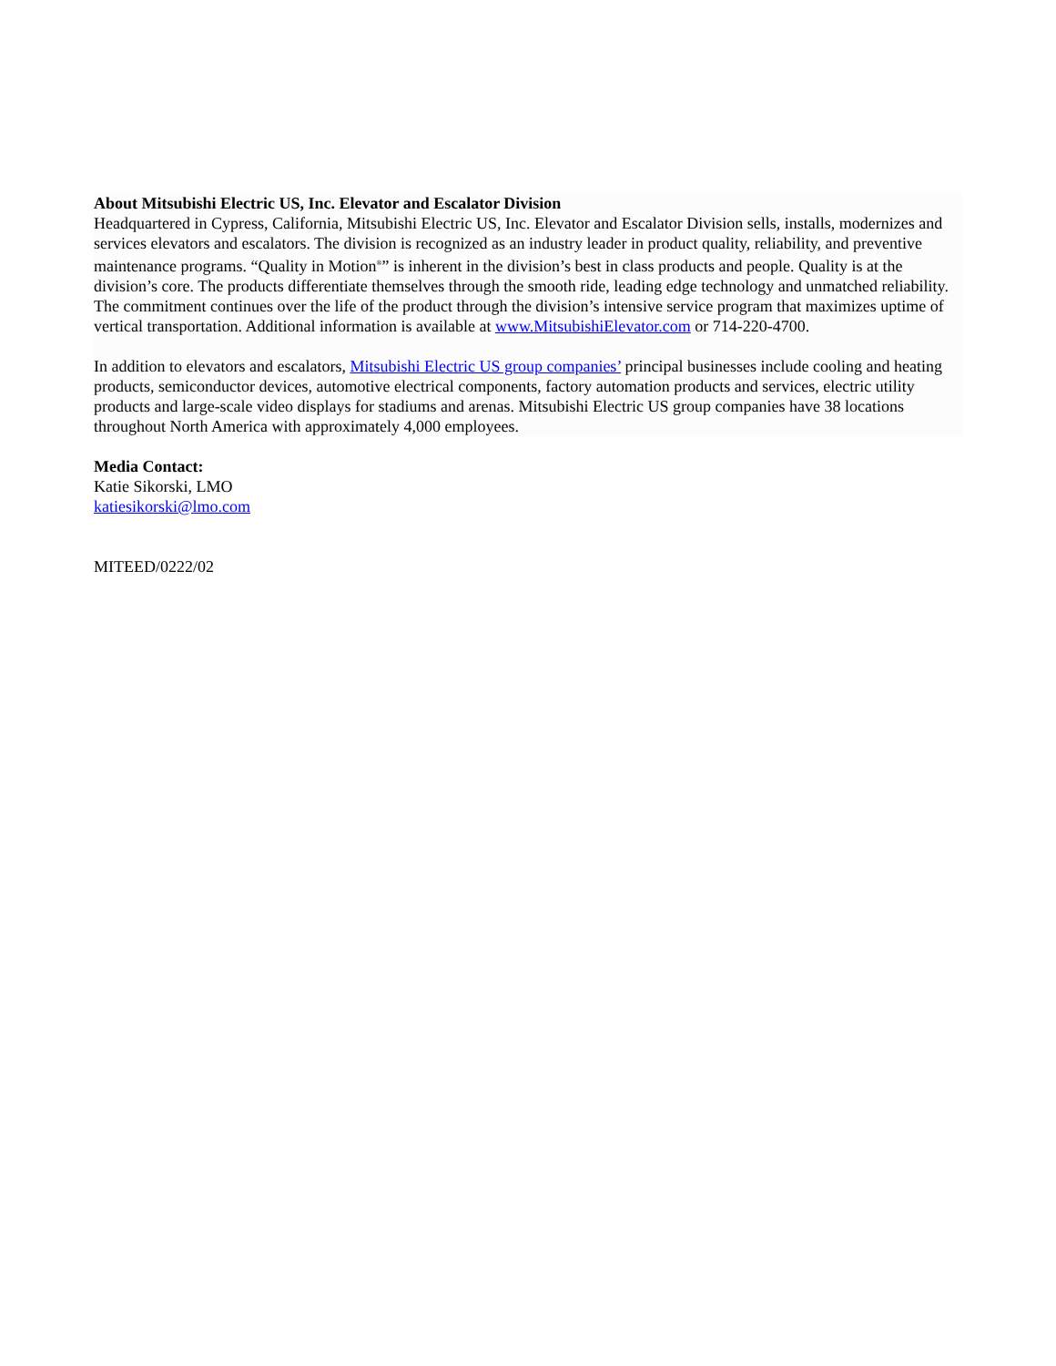About Mitsubishi Electric US, Inc. Elevator and Escalator Division
Headquartered in Cypress, California, Mitsubishi Electric US, Inc. Elevator and Escalator Division sells, installs, modernizes and services elevators and escalators. The division is recognized as an industry leader in product quality, reliability, and preventive maintenance programs. “Quality in Motion<sup>®</sup>” is inherent in the division’s best in class products and people. Quality is at the division’s core. The products differentiate themselves through the smooth ride, leading edge technology and unmatched reliability. The commitment continues over the life of the product through the division’s intensive service program that maximizes uptime of vertical transportation. Additional information is available at www.MitsubishiElevator.com or 714-220-4700.
In addition to elevators and escalators, Mitsubishi Electric US group companies’ principal businesses include cooling and heating products, semiconductor devices, automotive electrical components, factory automation products and services, electric utility products and large-scale video displays for stadiums and arenas. Mitsubishi Electric US group companies have 38 locations throughout North America with approximately 4,000 employees.
Media Contact:
Katie Sikorski, LMO
katiesikorski@lmo.com
MITEED/0222/02